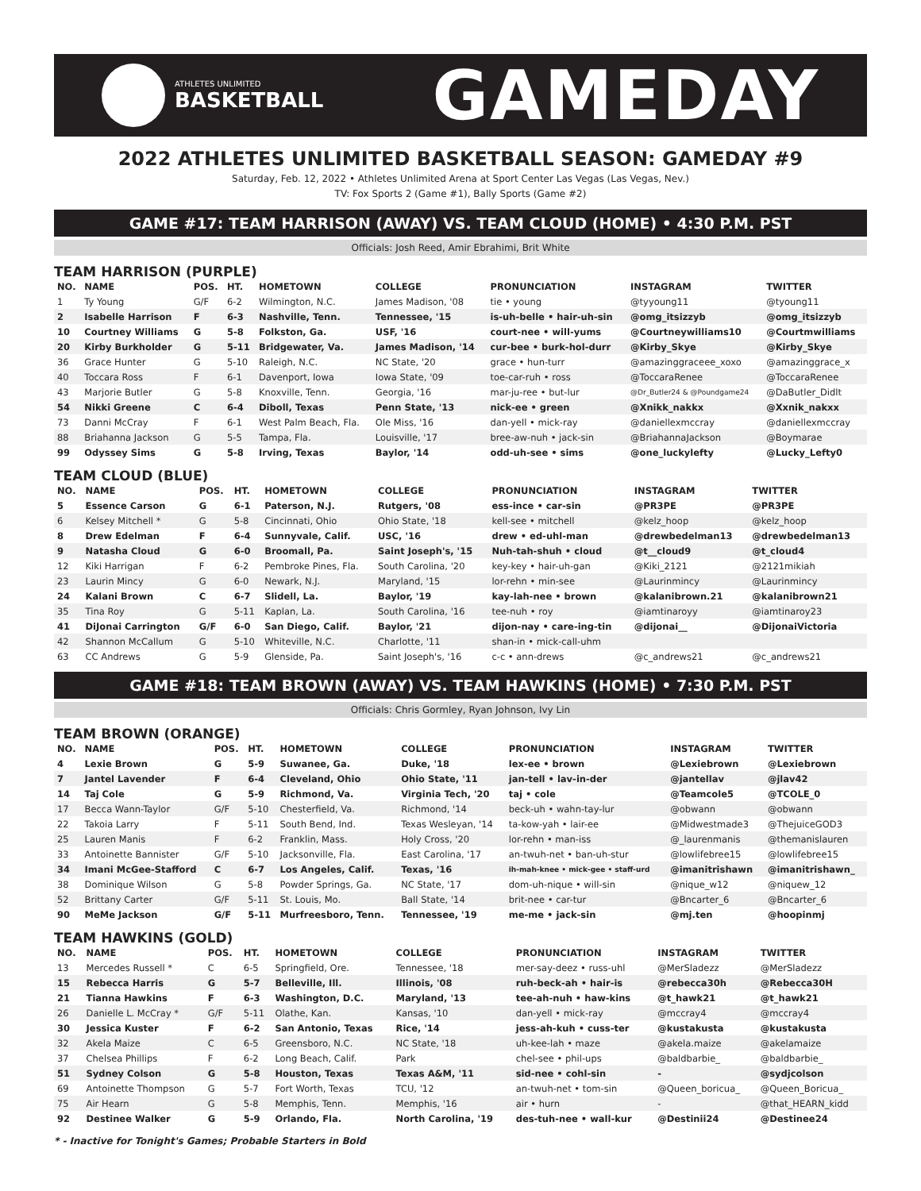ATHLETES UNLIMITED
BASKETBALL
GAMEDAY
2022 ATHLETES UNLIMITED BASKETBALL SEASON: GAMEDAY #9
Saturday, Feb. 12, 2022 • Athletes Unlimited Arena at Sport Center Las Vegas (Las Vegas, Nev.)
TV: Fox Sports 2 (Game #1), Bally Sports (Game #2)
GAME #17: TEAM HARRISON (AWAY) VS. TEAM CLOUD (HOME) • 4:30 P.M. PST
Officials: Josh Reed, Amir Ebrahimi, Brit White
TEAM HARRISON (PURPLE)
| NO. | NAME | POS. | HT. | HOMETOWN | COLLEGE | PRONUNCIATION | INSTAGRAM | TWITTER |
| --- | --- | --- | --- | --- | --- | --- | --- | --- |
| 1 | Ty Young | G/F | 6-2 | Wilmington, N.C. | James Madison, '08 | tie • young | @tyyoung11 | @tyoung11 |
| 2 | Isabelle Harrison | F | 6-3 | Nashville, Tenn. | Tennessee, '15 | is-uh-belle • hair-uh-sin | @omg_itsizzyb | @omg_itsizzyb |
| 10 | Courtney Williams | G | 5-8 | Folkston, Ga. | USF, '16 | court-nee • will-yums | @Courtneywilliams10 | @Courtmwilliams |
| 20 | Kirby Burkholder | G | 5-11 | Bridgewater, Va. | James Madison, '14 | cur-bee • burk-hol-durr | @Kirby_Skye | @Kirby_Skye |
| 36 | Grace Hunter | G | 5-10 | Raleigh, N.C. | NC State, '20 | grace • hun-turr | @amazinggraceee_xoxo | @amazinggrace_x |
| 40 | Toccara Ross | F | 6-1 | Davenport, Iowa | Iowa State, '09 | toe-car-ruh • ross | @ToccaraRenee | @ToccaraRenee |
| 43 | Marjorie Butler | G | 5-8 | Knoxville, Tenn. | Georgia, '16 | mar-ju-ree • but-lur | @Dr_Butler24 & @Poundgame24 | @DaButler_Didlt |
| 54 | Nikki Greene | C | 6-4 | Diboll, Texas | Penn State, '13 | nick-ee • green | @Xnikk_nakkx | @Xxnik_nakxx |
| 73 | Danni McCray | F | 6-1 | West Palm Beach, Fla. | Ole Miss, '16 | dan-yell • mick-ray | @daniellexmccray | @daniellexmccray |
| 88 | Briahanna Jackson | G | 5-5 | Tampa, Fla. | Louisville, '17 | bree-aw-nuh • jack-sin | @BriahannaJackson | @Boymarae |
| 99 | Odyssey Sims | G | 5-8 | Irving, Texas | Baylor, '14 | odd-uh-see • sims | @one_luckylefty | @Lucky_Lefty0 |
TEAM CLOUD (BLUE)
| NO. | NAME | POS. | HT. | HOMETOWN | COLLEGE | PRONUNCIATION | INSTAGRAM | TWITTER |
| --- | --- | --- | --- | --- | --- | --- | --- | --- |
| 5 | Essence Carson | G | 6-1 | Paterson, N.J. | Rutgers, '08 | ess-ince • car-sin | @PR3PE | @PR3PE |
| 6 | Kelsey Mitchell * | G | 5-8 | Cincinnati, Ohio | Ohio State, '18 | kell-see • mitchell | @kelz_hoop | @kelz_hoop |
| 8 | Drew Edelman | F | 6-4 | Sunnyvale, Calif. | USC, '16 | drew • ed-uhl-man | @drewbedelman13 | @drewbedelman13 |
| 9 | Natasha Cloud | G | 6-0 | Broomall, Pa. | Saint Joseph's, '15 | Nuh-tah-shuh • cloud | @t__cloud9 | @t_cloud4 |
| 12 | Kiki Harrigan | F | 6-2 | Pembroke Pines, Fla. | South Carolina, '20 | key-key • hair-uh-gan | @Kiki_2121 | @2121mikiah |
| 23 | Laurin Mincy | G | 6-0 | Newark, N.J. | Maryland, '15 | lor-rehn • min-see | @Laurinmincy | @Laurinmincy |
| 24 | Kalani Brown | C | 6-7 | Slidell, La. | Baylor, '19 | kay-lah-nee • brown | @kalanibrown.21 | @kalanibrown21 |
| 35 | Tina Roy | G | 5-11 | Kaplan, La. | South Carolina, '16 | tee-nuh • roy | @iamtinaroyy | @iamtinaroy23 |
| 41 | DiJonai Carrington | G/F | 6-0 | San Diego, Calif. | Baylor, '21 | dijon-nay • care-ing-tin | @dijonai__ | @DijonaiVictoria |
| 42 | Shannon McCallum | G | 5-10 | Whiteville, N.C. | Charlotte, '11 | shan-in • mick-call-uhm | | |
| 63 | CC Andrews | G | 5-9 | Glenside, Pa. | Saint Joseph's, '16 | c-c • ann-drews | @c_andrews21 | @c_andrews21 |
GAME #18: TEAM BROWN (AWAY) VS. TEAM HAWKINS (HOME) • 7:30 P.M. PST
Officials: Chris Gormley, Ryan Johnson, Ivy Lin
TEAM BROWN (ORANGE)
| NO. | NAME | POS. | HT. | HOMETOWN | COLLEGE | PRONUNCIATION | INSTAGRAM | TWITTER |
| --- | --- | --- | --- | --- | --- | --- | --- | --- |
| 4 | Lexie Brown | G | 5-9 | Suwanee, Ga. | Duke, '18 | lex-ee • brown | @Lexiebrown | @Lexiebrown |
| 7 | Jantel Lavender | F | 6-4 | Cleveland, Ohio | Ohio State, '11 | jan-tell • lav-in-der | @jantellav | @jlav42 |
| 14 | Taj Cole | G | 5-9 | Richmond, Va. | Virginia Tech, '20 | taj • cole | @Teamcole5 | @TCOLE_0 |
| 17 | Becca Wann-Taylor | G/F | 5-10 | Chesterfield, Va. | Richmond, '14 | beck-uh • wahn-tay-lur | @obwann | @obwann |
| 22 | Takoia Larry | F | 5-11 | South Bend, Ind. | Texas Wesleyan, '14 | ta-kow-yah • lair-ee | @Midwestmade3 | @ThejuiceGOD3 |
| 25 | Lauren Manis | F | 6-2 | Franklin, Mass. | Holy Cross, '20 | lor-rehn • man-iss | @_laurenmanis | @themanislauren |
| 33 | Antoinette Bannister | G/F | 5-10 | Jacksonville, Fla. | East Carolina, '17 | an-twuh-net • ban-uh-stur | @lowlifebree15 | @lowlifebree15 |
| 34 | Imani McGee-Stafford | C | 6-7 | Los Angeles, Calif. | Texas, '16 | ih-mah-knee • mick-gee • staff-urd | @imanitrishawn | @imanitrishawn_ |
| 38 | Dominique Wilson | G | 5-8 | Powder Springs, Ga. | NC State, '17 | dom-uh-nique • will-sin | @nique_w12 | @niquew_12 |
| 52 | Brittany Carter | G/F | 5-11 | St. Louis, Mo. | Ball State, '14 | brit-nee • car-tur | @Bncarter_6 | @Bncarter_6 |
| 90 | MeMe Jackson | G/F | 5-11 | Murfreesboro, Tenn. | Tennessee, '19 | me-me • jack-sin | @mj.ten | @hoopinmj |
TEAM HAWKINS (GOLD)
| NO. | NAME | POS. | HT. | HOMETOWN | COLLEGE | PRONUNCIATION | INSTAGRAM | TWITTER |
| --- | --- | --- | --- | --- | --- | --- | --- | --- |
| 13 | Mercedes Russell * | C | 6-5 | Springfield, Ore. | Tennessee, '18 | mer-say-deez • russ-uhl | @MerSladezz | @MerSladezz |
| 15 | Rebecca Harris | G | 5-7 | Belleville, Ill. | Illinois, '08 | ruh-beck-ah • hair-is | @rebecca30h | @Rebecca30H |
| 21 | Tianna Hawkins | F | 6-3 | Washington, D.C. | Maryland, '13 | tee-ah-nuh • haw-kins | @t_hawk21 | @t_hawk21 |
| 26 | Danielle L. McCray * | G/F | 5-11 | Olathe, Kan. | Kansas, '10 | dan-yell • mick-ray | @mccray4 | @mccray4 |
| 30 | Jessica Kuster | F | 6-2 | San Antonio, Texas | Rice, '14 | jess-ah-kuh • cuss-ter | @kustakusta | @kustakusta |
| 32 | Akela Maize | C | 6-5 | Greensboro, N.C. | NC State, '18 | uh-kee-lah • maze | @akela.maize | @akelamaize |
| 37 | Chelsea Phillips | F | 6-2 | Long Beach, Calif. | Park | chel-see • phil-ups | @baldbarbie_ | @baldbarbie_ |
| 51 | Sydney Colson | G | 5-8 | Houston, Texas | Texas A&M, '11 | sid-nee • cohl-sin | - | @sydjcolson |
| 69 | Antoinette Thompson | G | 5-7 | Fort Worth, Texas | TCU, '12 | an-twuh-net • tom-sin | @Queen_boricua_ | @Queen_Boricua_ |
| 75 | Air Hearn | G | 5-8 | Memphis, Tenn. | Memphis, '16 | air • hurn | - | @that_HEARN_kidd |
| 92 | Destinee Walker | G | 5-9 | Orlando, Fla. | North Carolina, '19 | des-tuh-nee • wall-kur | @Destinii24 | @Destinee24 |
* - Inactive for Tonight's Games; Probable Starters in Bold